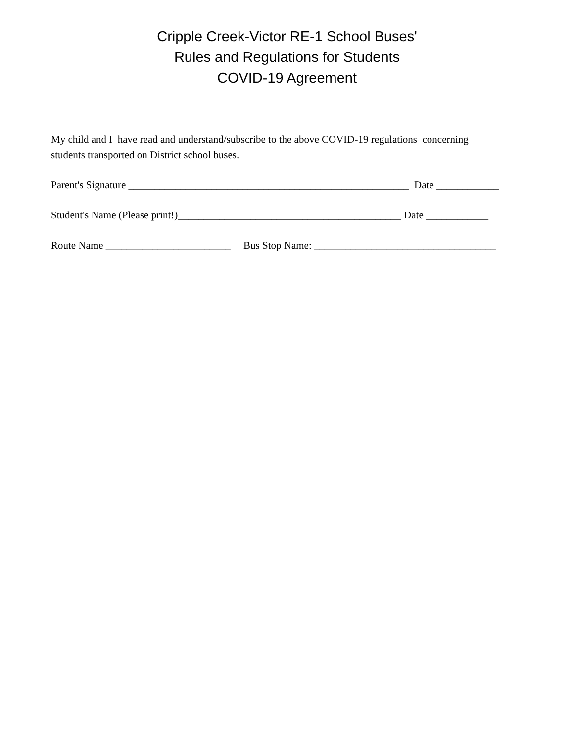Cripple Creek-Victor RE-1 School Buses'
Rules and Regulations for Students
COVID-19 Agreement
My child and I have read and understand/subscribe to the above COVID-19 regulations concerning students transported on District school buses.
Parent's Signature ______________________________________________________ Date ____________
Student's Name (Please print!)___________________________________________ Date ____________
Route Name ________________________ Bus Stop Name: ___________________________________